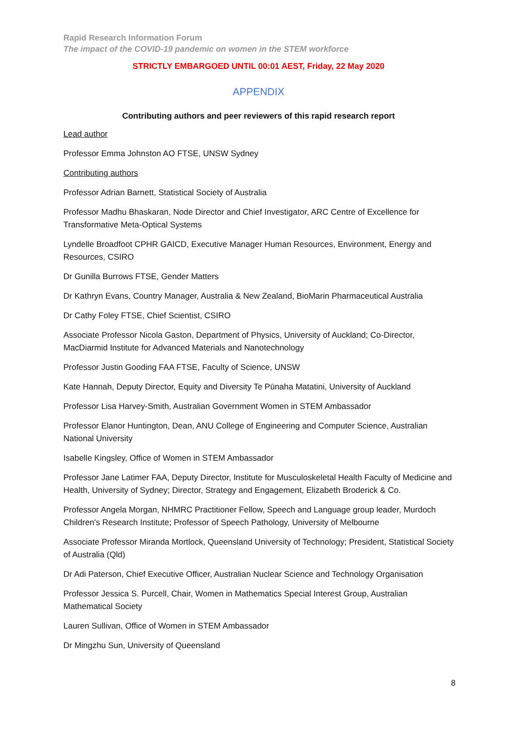Rapid Research Information Forum
The impact of the COVID-19 pandemic on women in the STEM workforce
STRICTLY EMBARGOED UNTIL 00:01 AEST, Friday, 22 May 2020
APPENDIX
Contributing authors and peer reviewers of this rapid research report
Lead author
Professor Emma Johnston AO FTSE, UNSW Sydney
Contributing authors
Professor Adrian Barnett, Statistical Society of Australia
Professor Madhu Bhaskaran, Node Director and Chief Investigator, ARC Centre of Excellence for Transformative Meta-Optical Systems
Lyndelle Broadfoot CPHR GAICD, Executive Manager Human Resources, Environment, Energy and Resources, CSIRO
Dr Gunilla Burrows FTSE, Gender Matters
Dr Kathryn Evans, Country Manager, Australia & New Zealand, BioMarin Pharmaceutical Australia
Dr Cathy Foley FTSE, Chief Scientist, CSIRO
Associate Professor Nicola Gaston, Department of Physics, University of Auckland; Co-Director, MacDiarmid Institute for Advanced Materials and Nanotechnology
Professor Justin Gooding FAA FTSE, Faculty of Science, UNSW
Kate Hannah, Deputy Director, Equity and Diversity Te Pūnaha Matatini, University of Auckland
Professor Lisa Harvey-Smith, Australian Government Women in STEM Ambassador
Professor Elanor Huntington, Dean, ANU College of Engineering and Computer Science, Australian National University
Isabelle Kingsley, Office of Women in STEM Ambassador
Professor Jane Latimer FAA, Deputy Director, Institute for Musculoskeletal Health Faculty of Medicine and Health, University of Sydney; Director, Strategy and Engagement, Elizabeth Broderick & Co.
Professor Angela Morgan, NHMRC Practitioner Fellow, Speech and Language group leader, Murdoch Children's Research Institute; Professor of Speech Pathology, University of Melbourne
Associate Professor Miranda Mortlock, Queensland University of Technology; President, Statistical Society of Australia (Qld)
Dr Adi Paterson, Chief Executive Officer, Australian Nuclear Science and Technology Organisation
Professor Jessica S. Purcell, Chair, Women in Mathematics Special Interest Group, Australian Mathematical Society
Lauren Sullivan, Office of Women in STEM Ambassador
Dr Mingzhu Sun, University of Queensland
8